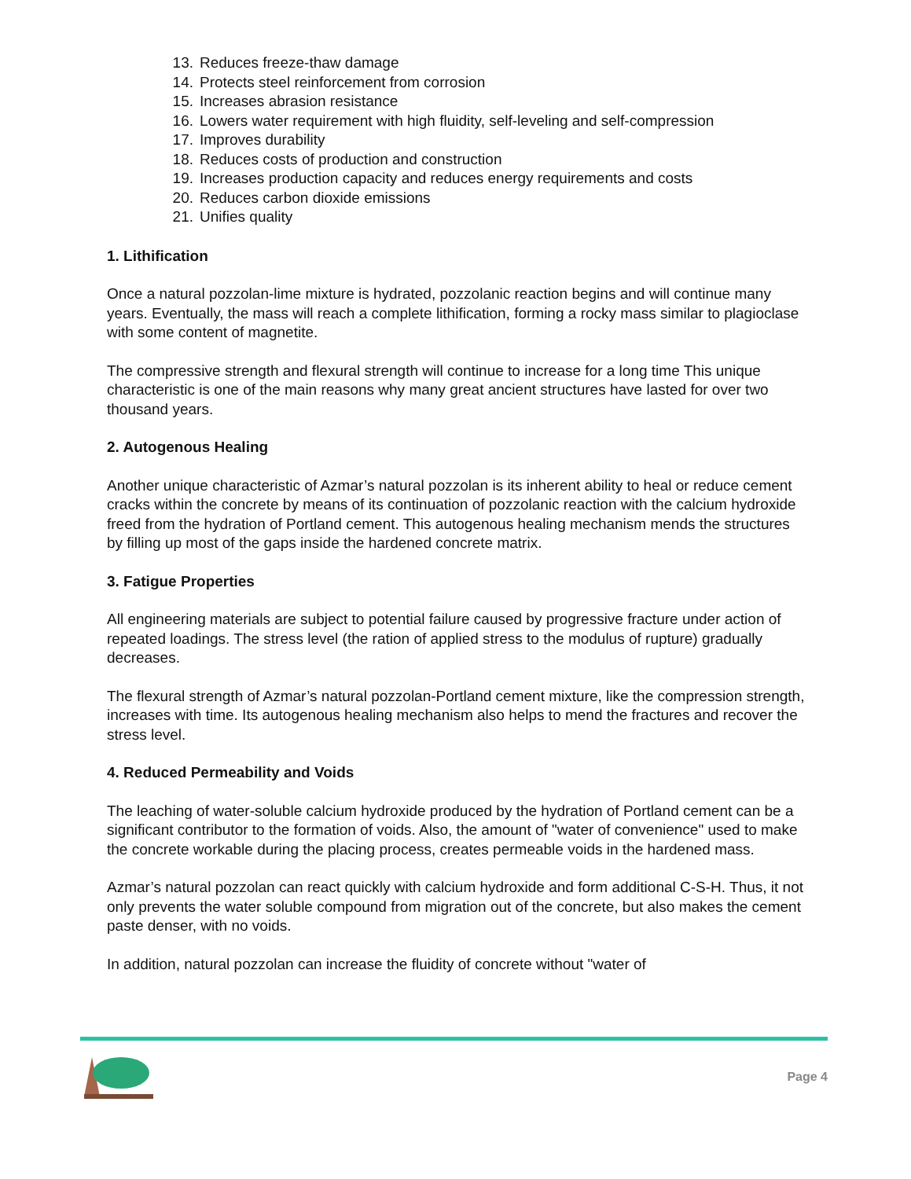13. Reduces freeze-thaw damage
14. Protects steel reinforcement from corrosion
15. Increases abrasion resistance
16. Lowers water requirement with high fluidity, self-leveling and self-compression
17. Improves durability
18. Reduces costs of production and construction
19. Increases production capacity and reduces energy requirements and costs
20. Reduces carbon dioxide emissions
21. Unifies quality
1. Lithification
Once a natural pozzolan-lime mixture is hydrated, pozzolanic reaction begins and will continue many years. Eventually, the mass will reach a complete lithification, forming a rocky mass similar to plagioclase with some content of magnetite.
The compressive strength and flexural strength will continue to increase for a long time This unique characteristic is one of the main reasons why many great ancient structures have lasted for over two thousand years.
2. Autogenous Healing
Another unique characteristic of Azmar’s natural pozzolan is its inherent ability to heal or reduce cement cracks within the concrete by means of its continuation of pozzolanic reaction with the calcium hydroxide freed from the hydration of Portland cement. This autogenous healing mechanism mends the structures by filling up most of the gaps inside the hardened concrete matrix.
3. Fatigue Properties
All engineering materials are subject to potential failure caused by progressive fracture under action of repeated loadings. The stress level (the ration of applied stress to the modulus of rupture) gradually decreases.
The flexural strength of Azmar’s natural pozzolan-Portland cement mixture, like the compression strength, increases with time. Its autogenous healing mechanism also helps to mend the fractures and recover the stress level.
4. Reduced Permeability and Voids
The leaching of water-soluble calcium hydroxide produced by the hydration of Portland cement can be a significant contributor to the formation of voids. Also, the amount of "water of convenience" used to make the concrete workable during the placing process, creates permeable voids in the hardened mass.
Azmar’s natural pozzolan can react quickly with calcium hydroxide and form additional C-S-H. Thus, it not only prevents the water soluble compound from migration out of the concrete, but also makes the cement paste denser, with no voids.
In addition, natural pozzolan can increase the fluidity of concrete without "water of
Page 4